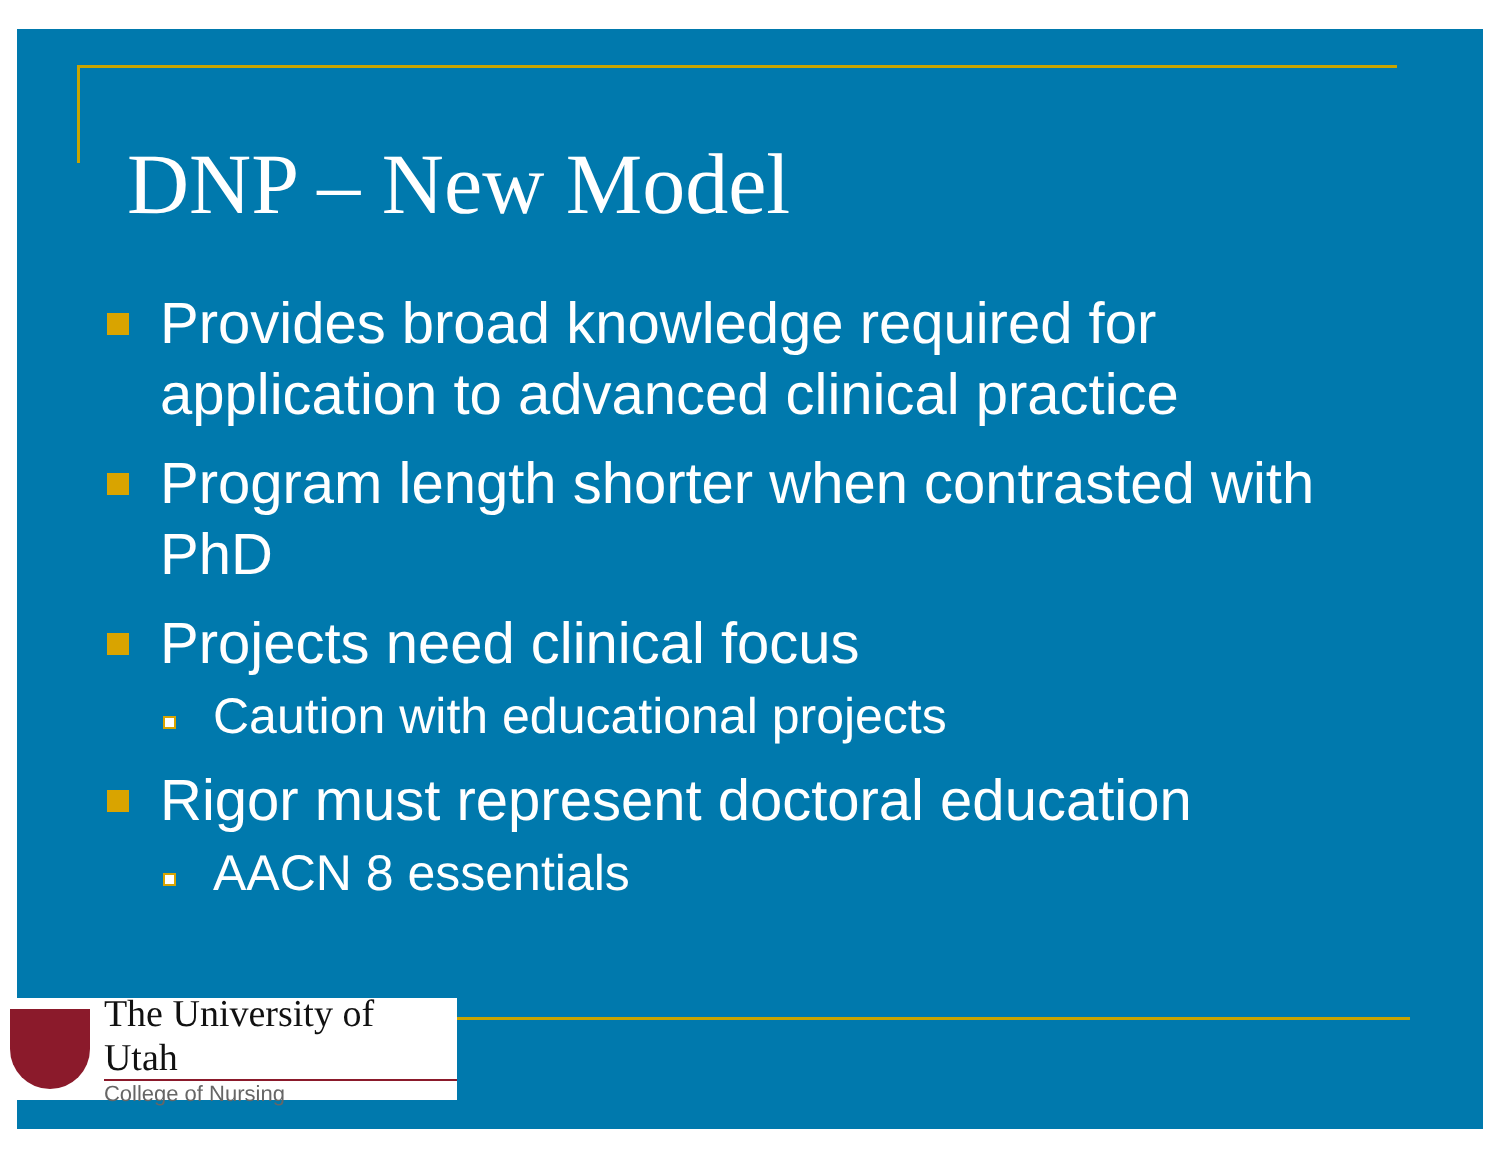DNP – New Model
Provides broad knowledge required for application to advanced clinical practice
Program length shorter when contrasted with PhD
Projects need clinical focus
Caution with educational projects
Rigor must represent doctoral education
AACN 8 essentials
The University of Utah
College of Nursing